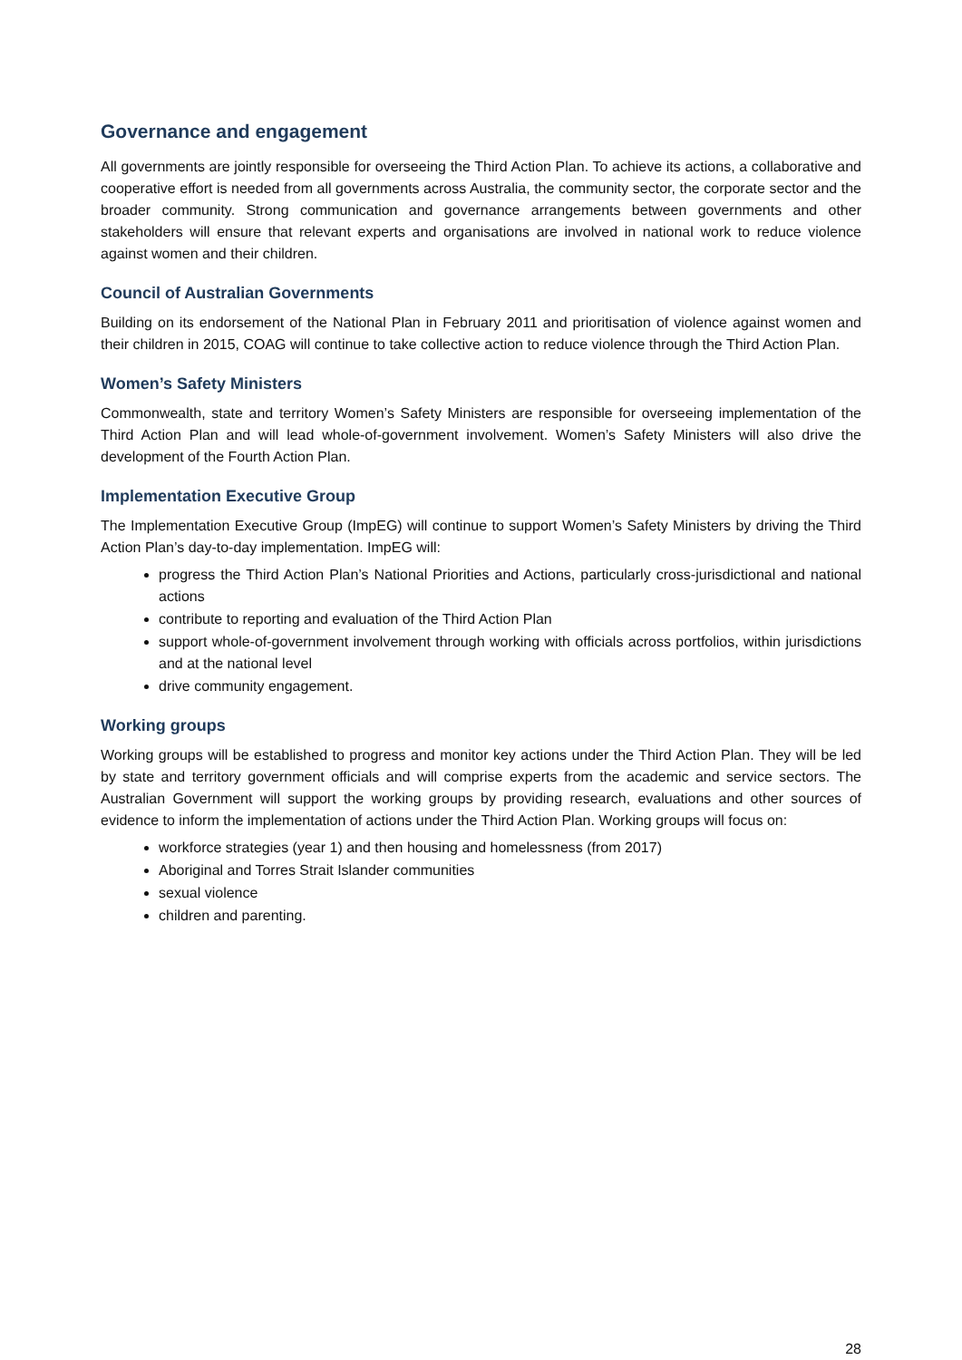Governance and engagement
All governments are jointly responsible for overseeing the Third Action Plan. To achieve its actions, a collaborative and cooperative effort is needed from all governments across Australia, the community sector, the corporate sector and the broader community. Strong communication and governance arrangements between governments and other stakeholders will ensure that relevant experts and organisations are involved in national work to reduce violence against women and their children.
Council of Australian Governments
Building on its endorsement of the National Plan in February 2011 and prioritisation of violence against women and their children in 2015, COAG will continue to take collective action to reduce violence through the Third Action Plan.
Women’s Safety Ministers
Commonwealth, state and territory Women’s Safety Ministers are responsible for overseeing implementation of the Third Action Plan and will lead whole-of-government involvement. Women’s Safety Ministers will also drive the development of the Fourth Action Plan.
Implementation Executive Group
The Implementation Executive Group (ImpEG) will continue to support Women’s Safety Ministers by driving the Third Action Plan’s day-to-day implementation. ImpEG will:
progress the Third Action Plan’s National Priorities and Actions, particularly cross-jurisdictional and national actions
contribute to reporting and evaluation of the Third Action Plan
support whole-of-government involvement through working with officials across portfolios, within jurisdictions and at the national level
drive community engagement.
Working groups
Working groups will be established to progress and monitor key actions under the Third Action Plan. They will be led by state and territory government officials and will comprise experts from the academic and service sectors. The Australian Government will support the working groups by providing research, evaluations and other sources of evidence to inform the implementation of actions under the Third Action Plan. Working groups will focus on:
workforce strategies (year 1) and then housing and homelessness (from 2017)
Aboriginal and Torres Strait Islander communities
sexual violence
children and parenting.
28